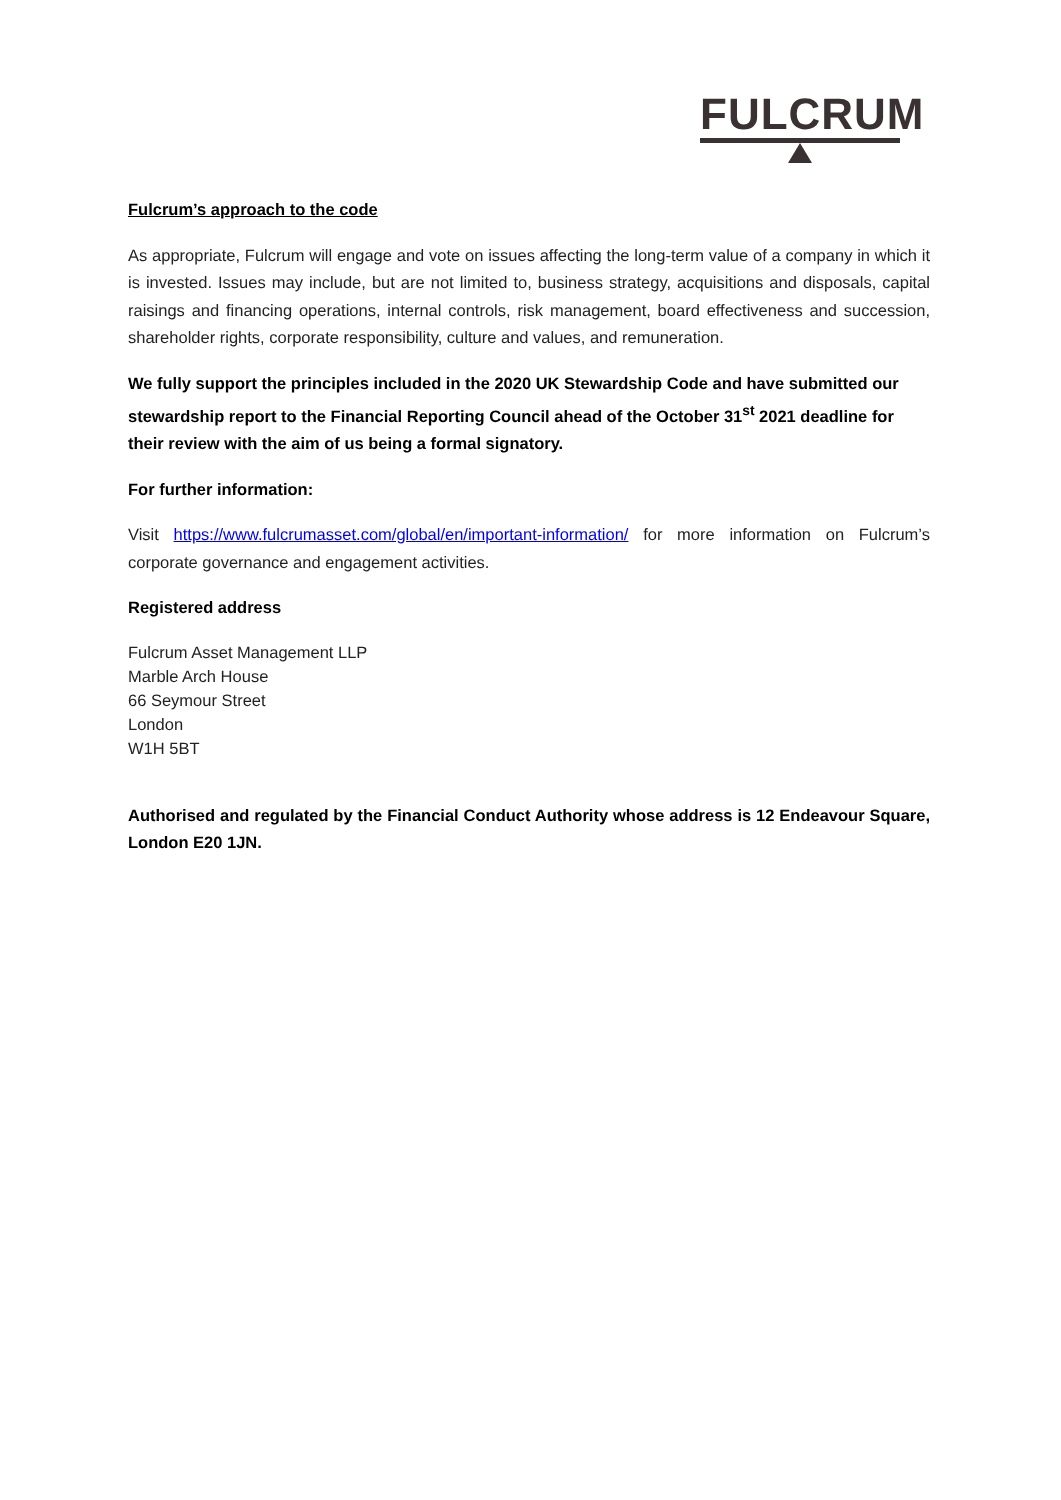FULCRUM
Fulcrum’s approach to the code
As appropriate, Fulcrum will engage and vote on issues affecting the long-term value of a company in which it is invested. Issues may include, but are not limited to, business strategy, acquisitions and disposals, capital raisings and financing operations, internal controls, risk management, board effectiveness and succession, shareholder rights, corporate responsibility, culture and values, and remuneration.
We fully support the principles included in the 2020 UK Stewardship Code and have submitted our stewardship report to the Financial Reporting Council ahead of the October 31<sup>st</sup> 2021 deadline for their review with the aim of us being a formal signatory.
For further information:
Visit https://www.fulcrumasset.com/global/en/important-information/ for more information on Fulcrum’s corporate governance and engagement activities.
Registered address
Fulcrum Asset Management LLP
Marble Arch House
66 Seymour Street
London
W1H 5BT
Authorised and regulated by the Financial Conduct Authority whose address is 12 Endeavour Square, London E20 1JN.